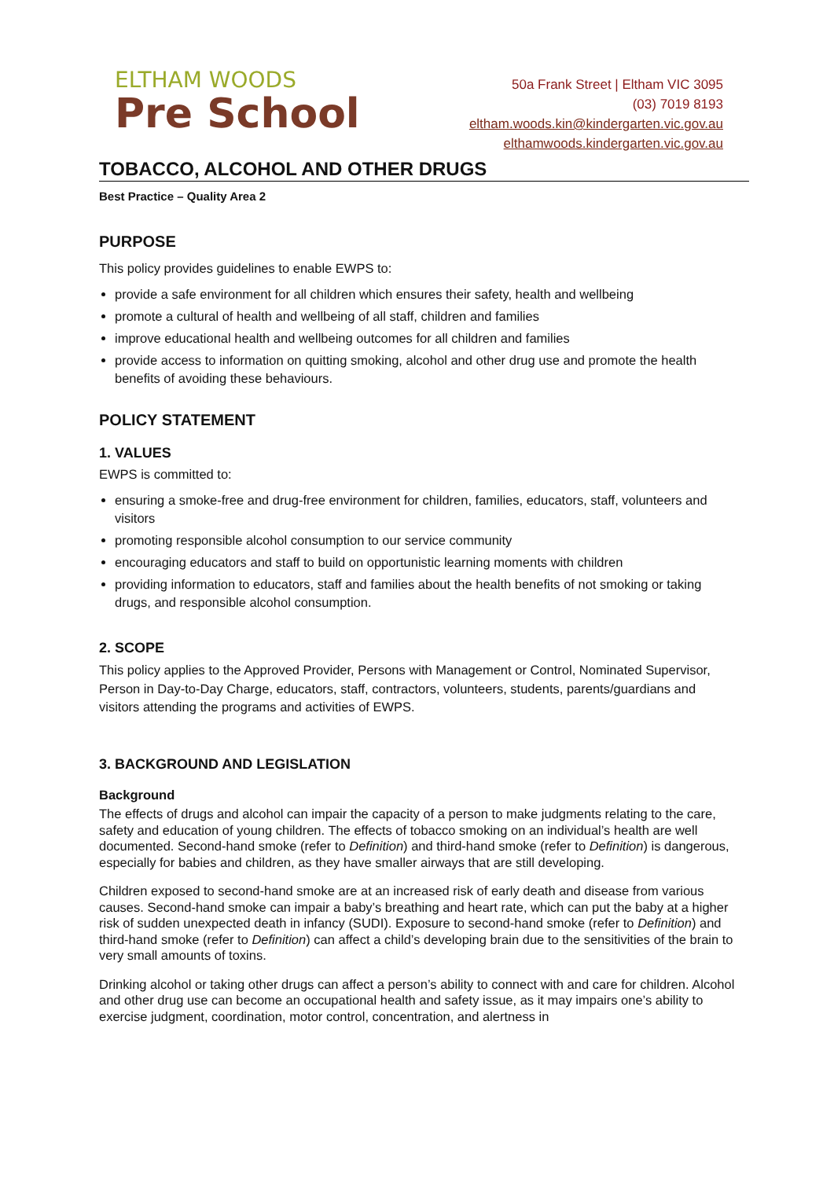ELTHAM WOODS
Pre School
50a Frank Street | Eltham VIC 3095
(03) 7019 8193
eltham.woods.kin@kindergarten.vic.gov.au
elthamwoods.kindergarten.vic.gov.au
TOBACCO, ALCOHOL AND OTHER DRUGS
Best Practice – Quality Area 2
PURPOSE
This policy provides guidelines to enable EWPS to:
provide a safe environment for all children which ensures their safety, health and wellbeing
promote a cultural of health and wellbeing of all staff, children and families
improve educational health and wellbeing outcomes for all children and families
provide access to information on quitting smoking, alcohol and other drug use and promote the health benefits of avoiding these behaviours.
POLICY STATEMENT
1. VALUES
EWPS is committed to:
ensuring a smoke-free and drug-free environment for children, families, educators, staff, volunteers and visitors
promoting responsible alcohol consumption to our service community
encouraging educators and staff to build on opportunistic learning moments with children
providing information to educators, staff and families about the health benefits of not smoking or taking drugs, and responsible alcohol consumption.
2. SCOPE
This policy applies to the Approved Provider, Persons with Management or Control, Nominated Supervisor, Person in Day-to-Day Charge, educators, staff, contractors, volunteers, students, parents/guardians and visitors attending the programs and activities of EWPS.
3. BACKGROUND AND LEGISLATION
Background
The effects of drugs and alcohol can impair the capacity of a person to make judgments relating to the care, safety and education of young children. The effects of tobacco smoking on an individual’s health are well documented. Second-hand smoke (refer to Definition) and third-hand smoke (refer to Definition) is dangerous, especially for babies and children, as they have smaller airways that are still developing.
Children exposed to second-hand smoke are at an increased risk of early death and disease from various causes. Second-hand smoke can impair a baby’s breathing and heart rate, which can put the baby at a higher risk of sudden unexpected death in infancy (SUDI). Exposure to second-hand smoke (refer to Definition) and third-hand smoke (refer to Definition) can affect a child’s developing brain due to the sensitivities of the brain to very small amounts of toxins.
Drinking alcohol or taking other drugs can affect a person’s ability to connect with and care for children. Alcohol and other drug use can become an occupational health and safety issue, as it may impairs one’s ability to exercise judgment, coordination, motor control, concentration, and alertness in